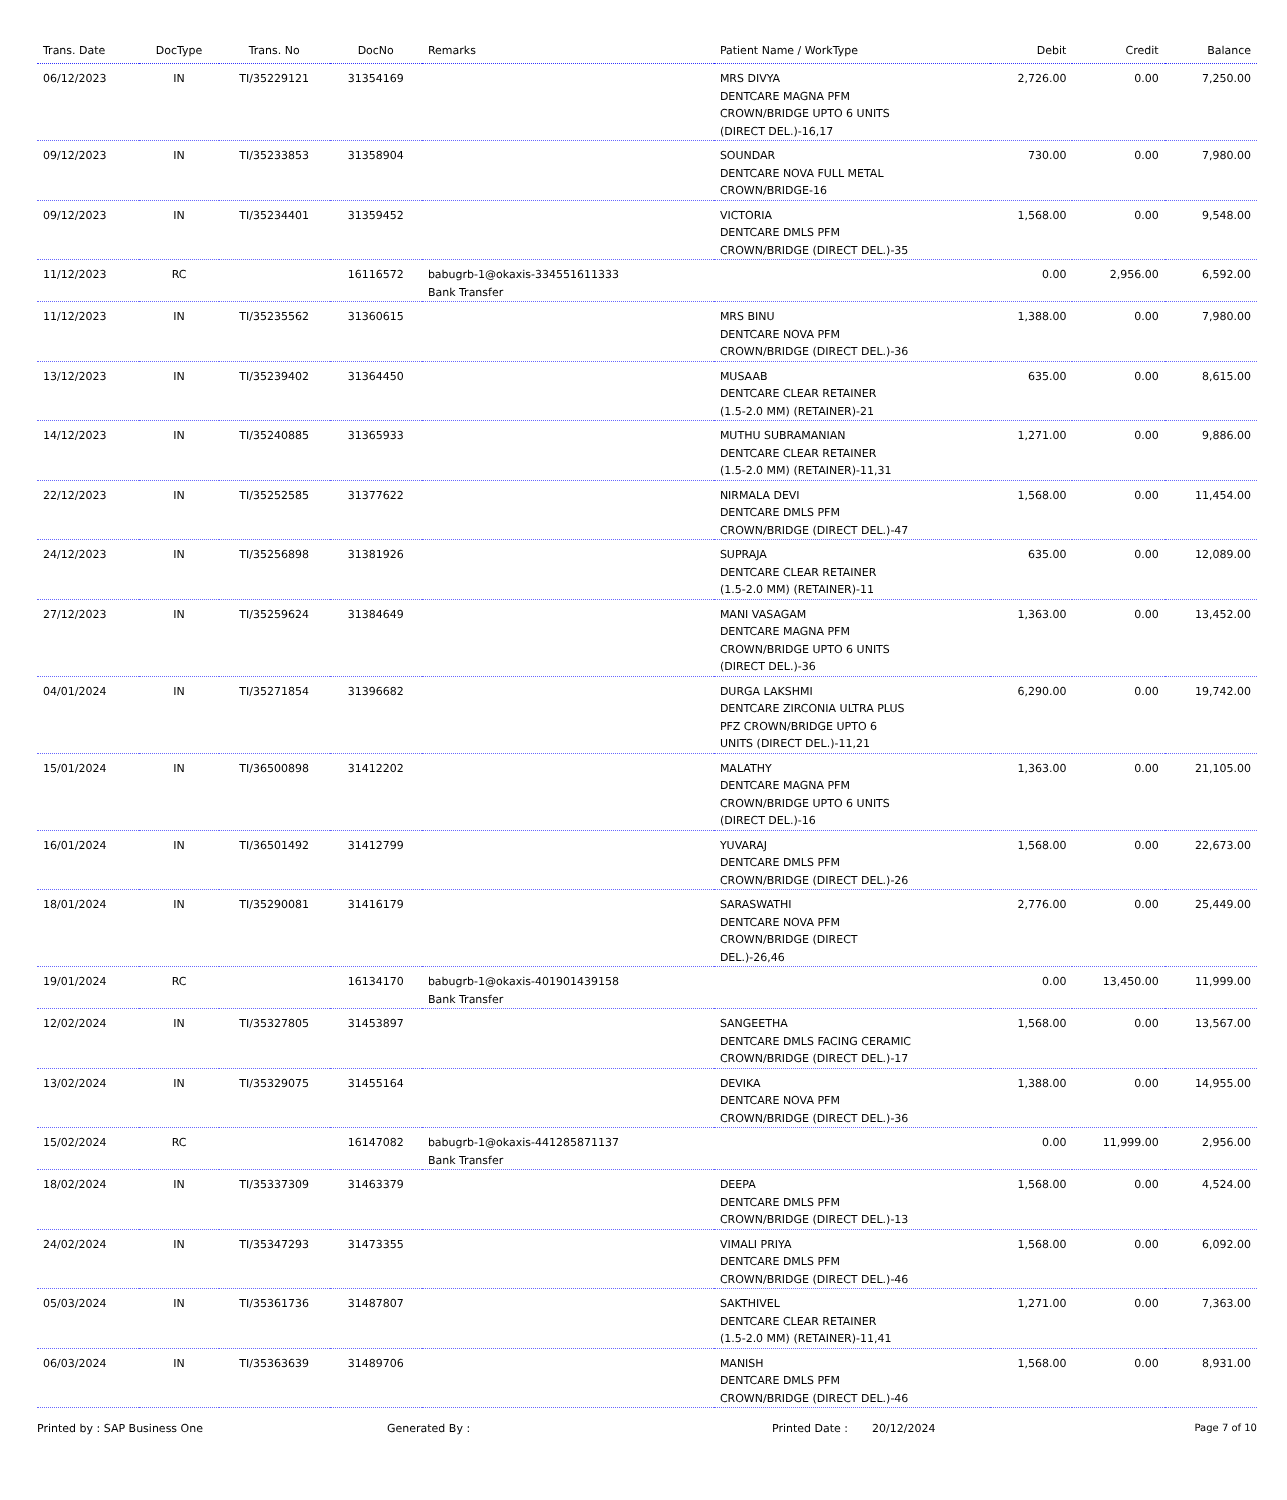| Trans. Date | DocType | Trans. No | DocNo | Remarks | Patient Name / WorkType | Debit | Credit | Balance |
| --- | --- | --- | --- | --- | --- | --- | --- | --- |
| 06/12/2023 | IN | TI/35229121 | 31354169 | | MRS DIVYA DENTCARE MAGNA PFM CROWN/BRIDGE UPTO 6 UNITS (DIRECT DEL.)-16,17 | 2,726.00 | 0.00 | 7,250.00 |
| 09/12/2023 | IN | TI/35233853 | 31358904 | | SOUNDAR DENTCARE NOVA FULL METAL CROWN/BRIDGE-16 | 730.00 | 0.00 | 7,980.00 |
| 09/12/2023 | IN | TI/35234401 | 31359452 | | VICTORIA DENTCARE DMLS PFM CROWN/BRIDGE (DIRECT DEL.)-35 | 1,568.00 | 0.00 | 9,548.00 |
| 11/12/2023 | RC | | 16116572 | babugrb-1@okaxis-334551611333 Bank Transfer | | 0.00 | 2,956.00 | 6,592.00 |
| 11/12/2023 | IN | TI/35235562 | 31360615 | | MRS BINU DENTCARE NOVA PFM CROWN/BRIDGE (DIRECT DEL.)-36 | 1,388.00 | 0.00 | 7,980.00 |
| 13/12/2023 | IN | TI/35239402 | 31364450 | | MUSAAB DENTCARE CLEAR RETAINER (1.5-2.0 MM) (RETAINER)-21 | 635.00 | 0.00 | 8,615.00 |
| 14/12/2023 | IN | TI/35240885 | 31365933 | | MUTHU SUBRAMANIAN DENTCARE CLEAR RETAINER (1.5-2.0 MM) (RETAINER)-11,31 | 1,271.00 | 0.00 | 9,886.00 |
| 22/12/2023 | IN | TI/35252585 | 31377622 | | NIRMALA DEVI DENTCARE DMLS PFM CROWN/BRIDGE (DIRECT DEL.)-47 | 1,568.00 | 0.00 | 11,454.00 |
| 24/12/2023 | IN | TI/35256898 | 31381926 | | SUPRAJA DENTCARE CLEAR RETAINER (1.5-2.0 MM) (RETAINER)-11 | 635.00 | 0.00 | 12,089.00 |
| 27/12/2023 | IN | TI/35259624 | 31384649 | | MANI VASAGAM DENTCARE MAGNA PFM CROWN/BRIDGE UPTO 6 UNITS (DIRECT DEL.)-36 | 1,363.00 | 0.00 | 13,452.00 |
| 04/01/2024 | IN | TI/35271854 | 31396682 | | DURGA LAKSHMI DENTCARE ZIRCONIA ULTRA PLUS PFZ CROWN/BRIDGE UPTO 6 UNITS (DIRECT DEL.)-11,21 | 6,290.00 | 0.00 | 19,742.00 |
| 15/01/2024 | IN | TI/36500898 | 31412202 | | MALATHY DENTCARE MAGNA PFM CROWN/BRIDGE UPTO 6 UNITS (DIRECT DEL.)-16 | 1,363.00 | 0.00 | 21,105.00 |
| 16/01/2024 | IN | TI/36501492 | 31412799 | | YUVARAJ DENTCARE DMLS PFM CROWN/BRIDGE (DIRECT DEL.)-26 | 1,568.00 | 0.00 | 22,673.00 |
| 18/01/2024 | IN | TI/35290081 | 31416179 | | SARASWATHI DENTCARE NOVA PFM CROWN/BRIDGE (DIRECT DEL.)-26,46 | 2,776.00 | 0.00 | 25,449.00 |
| 19/01/2024 | RC | | 16134170 | babugrb-1@okaxis-401901439158 Bank Transfer | | 0.00 | 13,450.00 | 11,999.00 |
| 12/02/2024 | IN | TI/35327805 | 31453897 | | SANGEETHA DENTCARE DMLS FACING CERAMIC CROWN/BRIDGE (DIRECT DEL.)-17 | 1,568.00 | 0.00 | 13,567.00 |
| 13/02/2024 | IN | TI/35329075 | 31455164 | | DEVIKA DENTCARE NOVA PFM CROWN/BRIDGE (DIRECT DEL.)-36 | 1,388.00 | 0.00 | 14,955.00 |
| 15/02/2024 | RC | | 16147082 | babugrb-1@okaxis-441285871137 Bank Transfer | | 0.00 | 11,999.00 | 2,956.00 |
| 18/02/2024 | IN | TI/35337309 | 31463379 | | DEEPA DENTCARE DMLS PFM CROWN/BRIDGE (DIRECT DEL.)-13 | 1,568.00 | 0.00 | 4,524.00 |
| 24/02/2024 | IN | TI/35347293 | 31473355 | | VIMALI PRIYA DENTCARE DMLS PFM CROWN/BRIDGE (DIRECT DEL.)-46 | 1,568.00 | 0.00 | 6,092.00 |
| 05/03/2024 | IN | TI/35361736 | 31487807 | | SAKTHIVEL DENTCARE CLEAR RETAINER (1.5-2.0 MM) (RETAINER)-11,41 | 1,271.00 | 0.00 | 7,363.00 |
| 06/03/2024 | IN | TI/35363639 | 31489706 | | MANISH DENTCARE DMLS PFM CROWN/BRIDGE (DIRECT DEL.)-46 | 1,568.00 | 0.00 | 8,931.00 |
Printed by : SAP Business One Generated By : Printed Date : 20/12/2024 Page 7 of 10